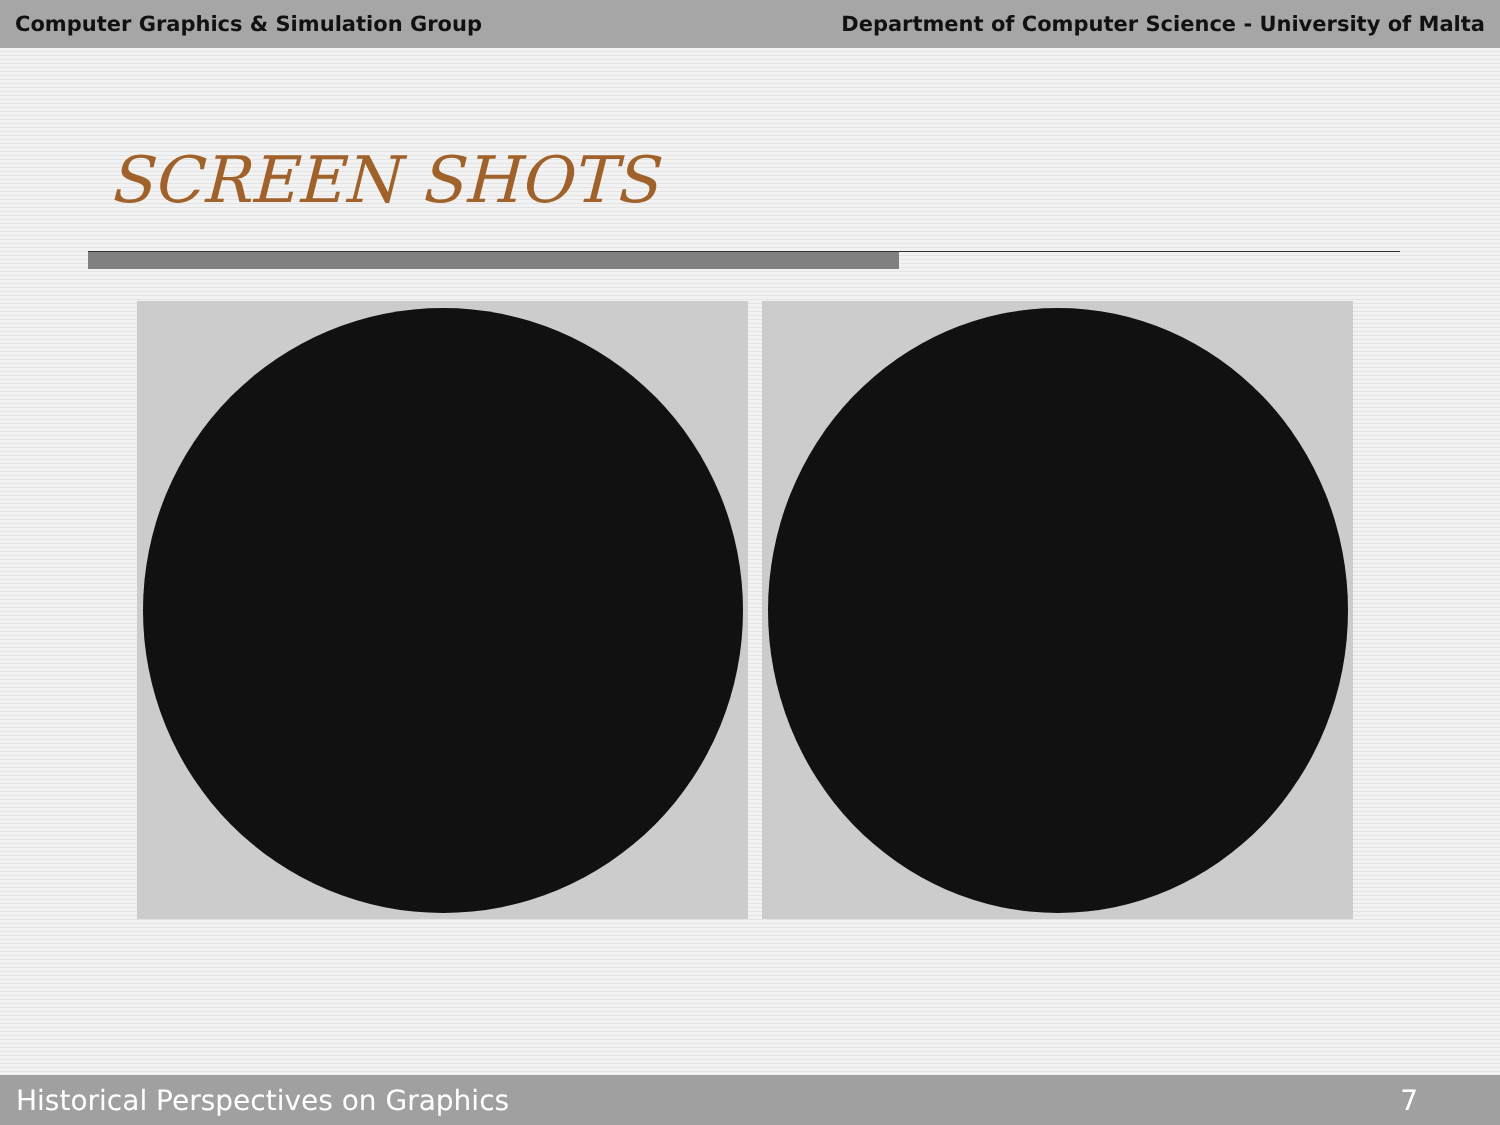Computer Graphics & Simulation Group Department of Computer Science - University of Malta
SCREEN SHOTS
Historical Perspectives on Graphics 7